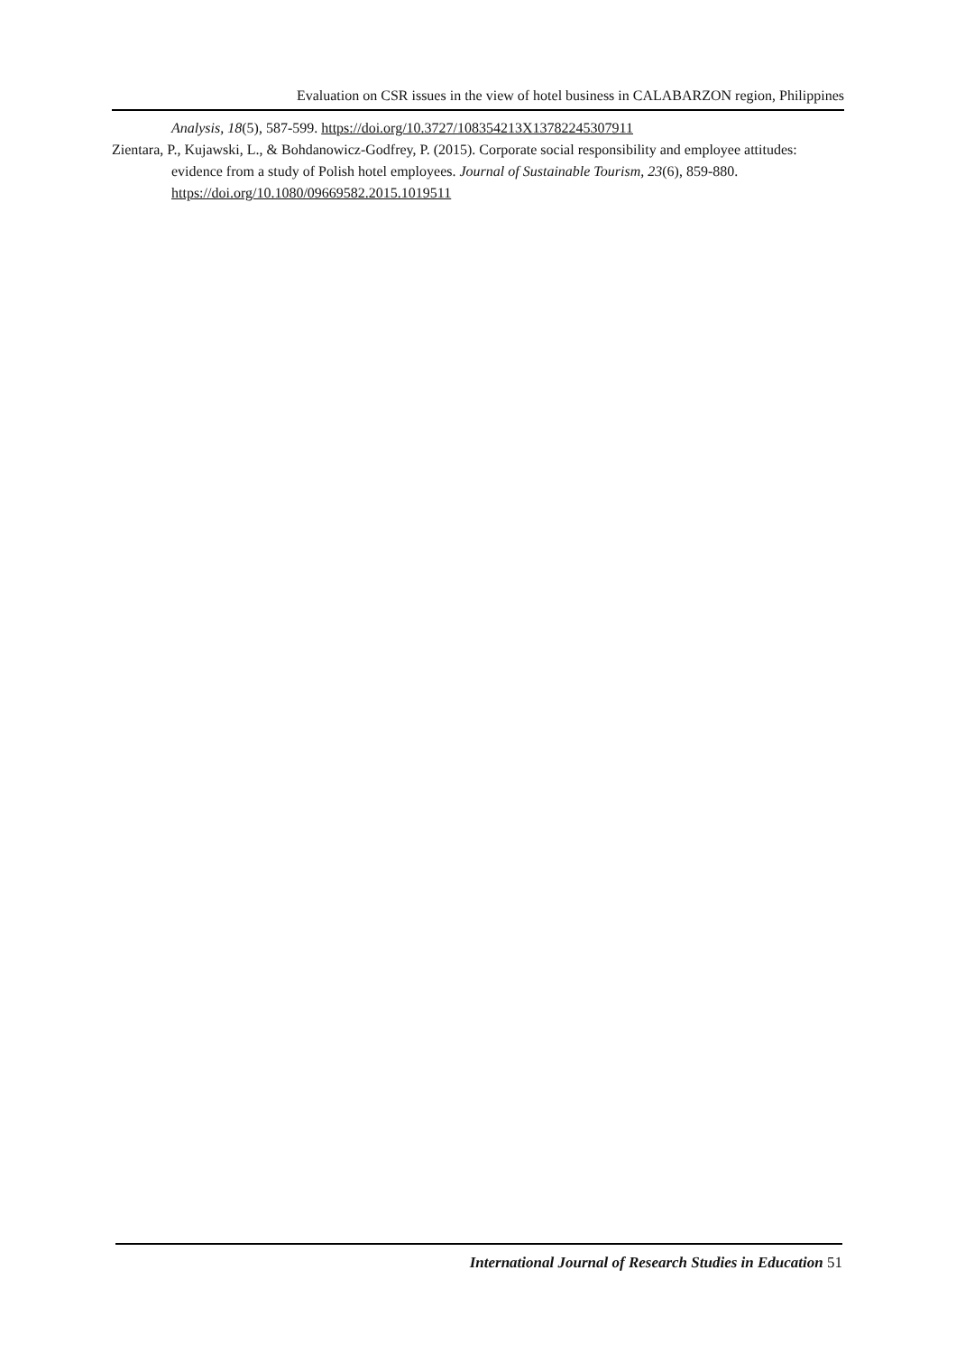Evaluation on CSR issues in the view of hotel business in CALABARZON region, Philippines
Analysis, 18(5), 587-599. https://doi.org/10.3727/108354213X13782245307911
Zientara, P., Kujawski, L., & Bohdanowicz-Godfrey, P. (2015). Corporate social responsibility and employee attitudes: evidence from a study of Polish hotel employees. Journal of Sustainable Tourism, 23(6), 859-880. https://doi.org/10.1080/09669582.2015.1019511
International Journal of Research Studies in Education 51